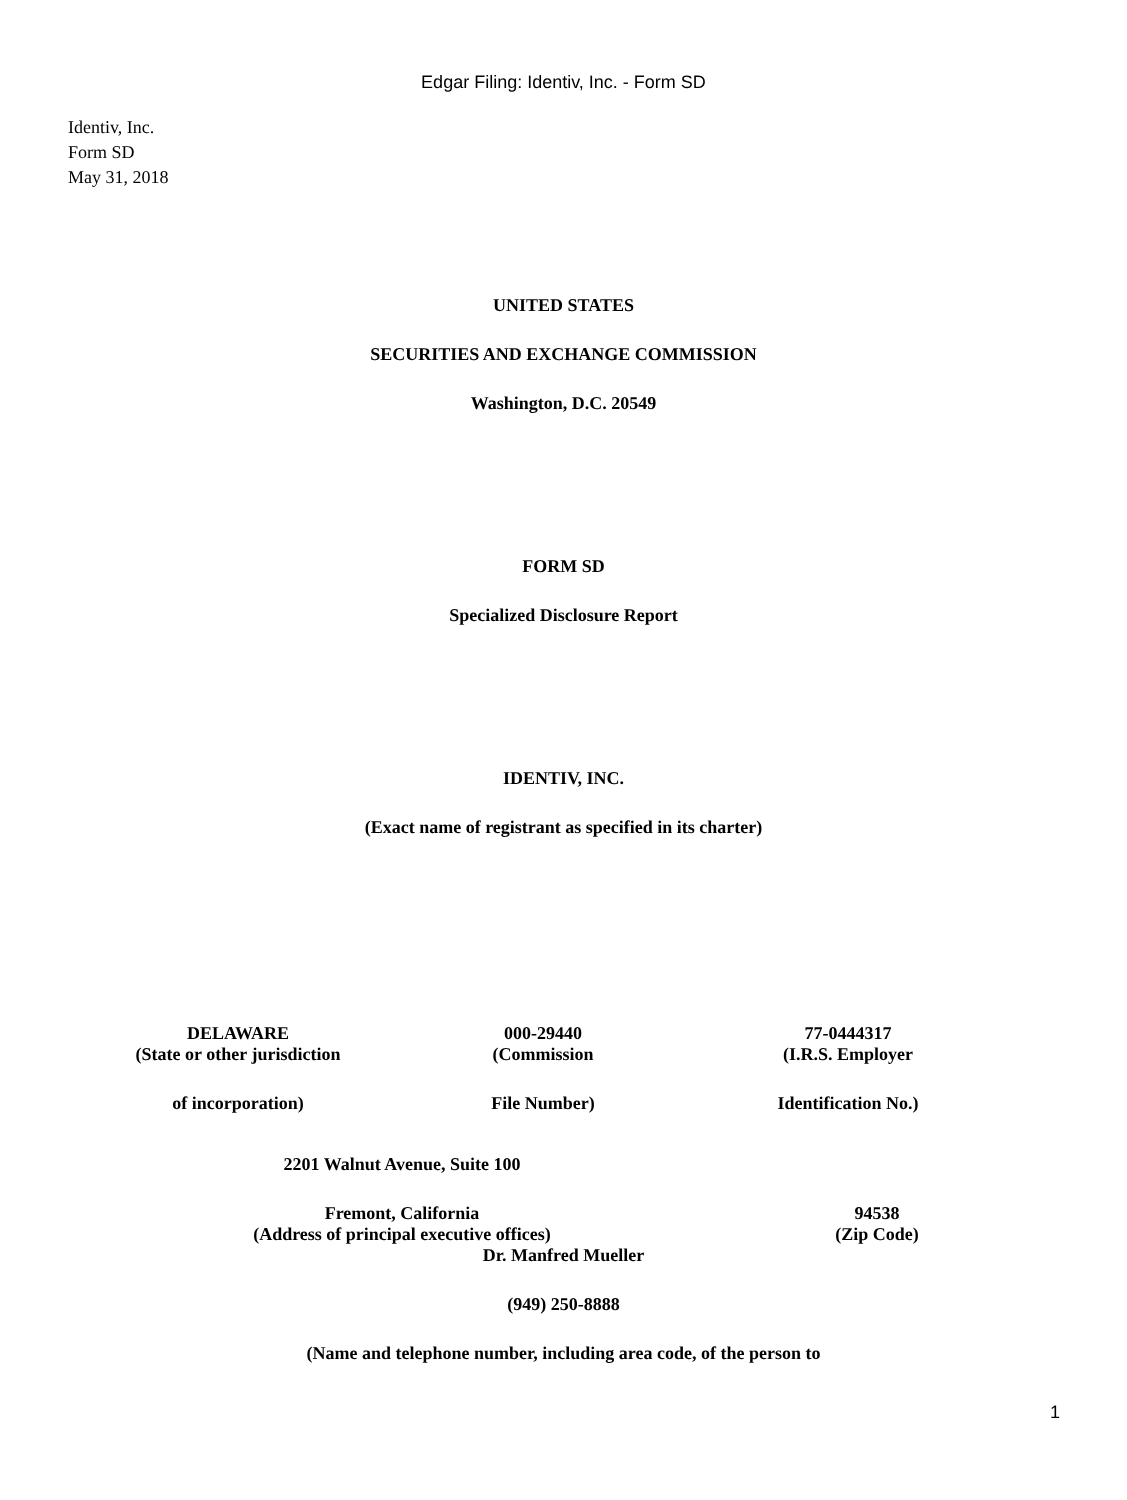Edgar Filing: Identiv, Inc. - Form SD
Identiv, Inc.
Form SD
May 31, 2018
UNITED STATES
SECURITIES AND EXCHANGE COMMISSION
Washington, D.C. 20549
FORM SD
Specialized Disclosure Report
IDENTIV, INC.
(Exact name of registrant as specified in its charter)
| DELAWARE (State or other jurisdiction | 000-29440 (Commission | 77-0444317 (I.R.S. Employer |
| of incorporation) | File Number) | Identification No.) |
| 2201 Walnut Avenue, Suite 100 | |
| Fremont, California (Address of principal executive offices) | 94538 (Zip Code) |
Dr. Manfred Mueller
(949) 250-8888
(Name and telephone number, including area code, of the person to
1